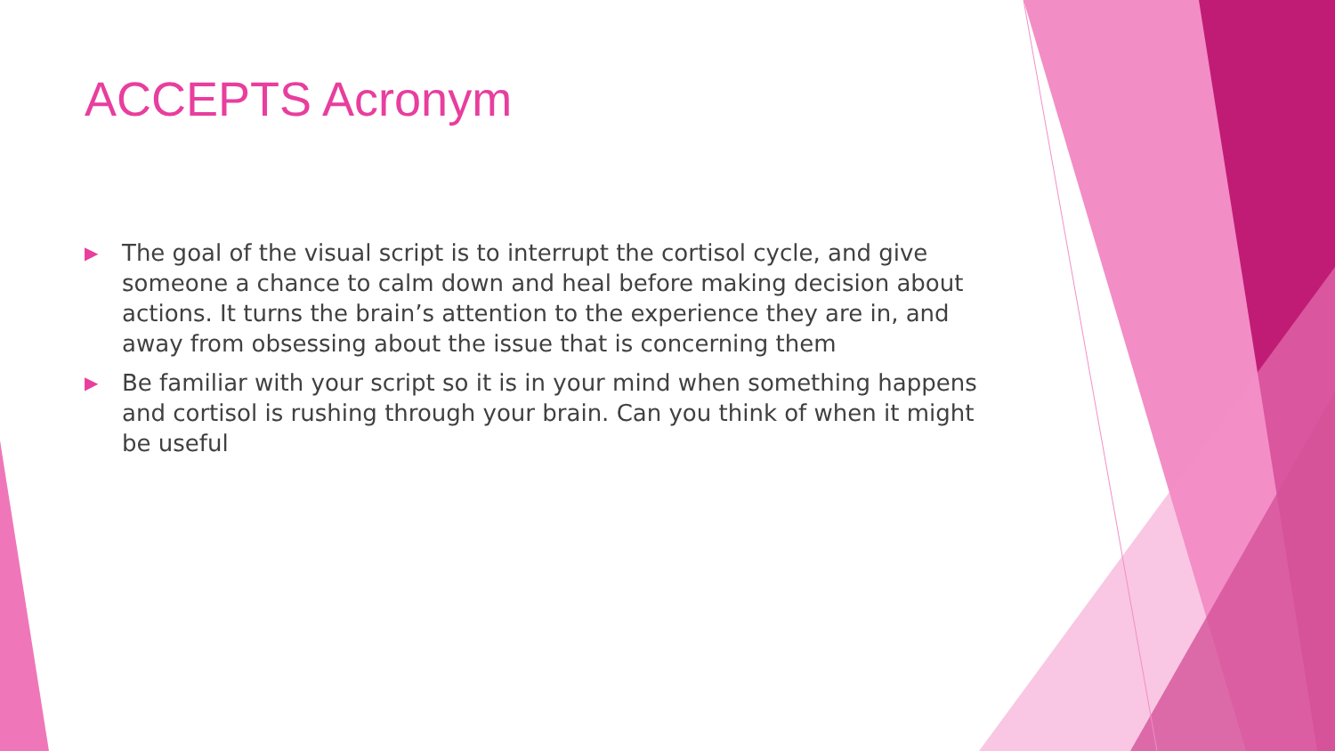ACCEPTS Acronym
▶ The goal of the visual script is to interrupt the cortisol cycle, and give someone a chance to calm down and heal before making decision about actions. It turns the brain’s attention to the experience they are in, and away from obsessing about the issue that is concerning them
▶ Be familiar with your script so it is in your mind when something happens and cortisol is rushing through your brain. Can you think of when it might be useful